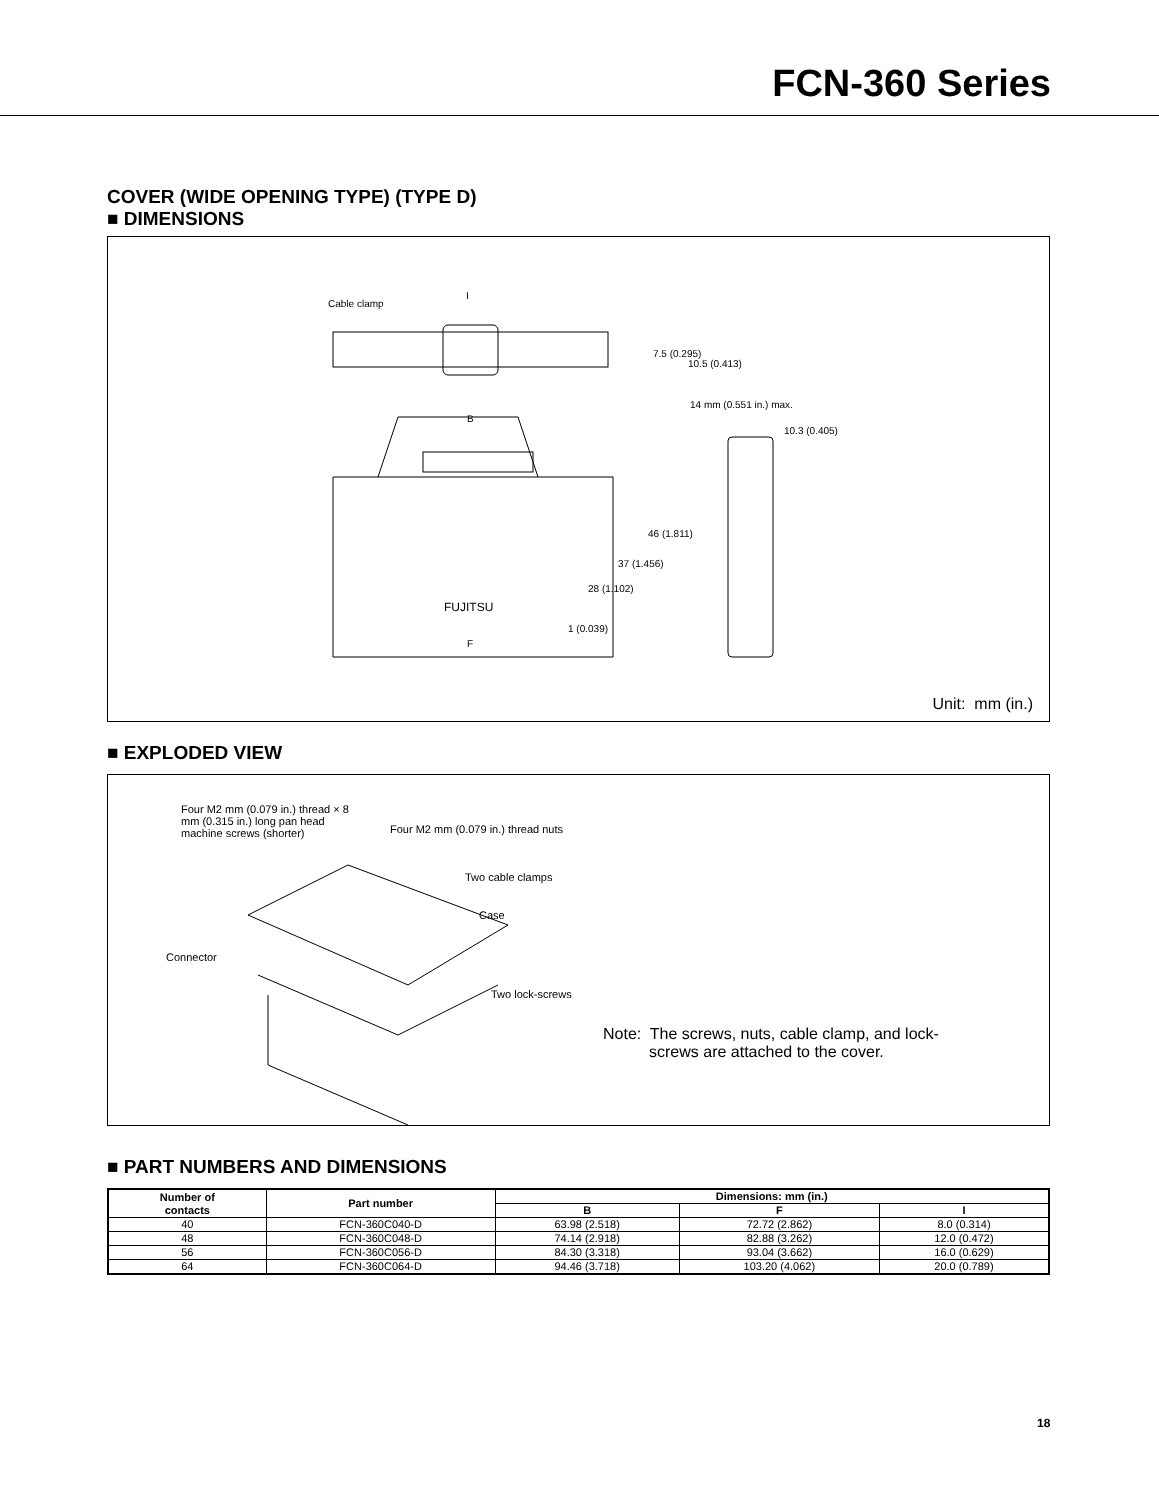FCN-360 Series
COVER (WIDE OPENING TYPE) (TYPE D)
■ DIMENSIONS
Cable clamp
I
B
F
14 mm (0.551 in.) max.
10.3 (0.405)
FUJITSU
7.5 (0.295)
10.5 (0.413)
1 (0.039)
28 (1.102)
37 (1.456)
46 (1.811)
Unit: mm (in.)
■ EXPLODED VIEW
Four M2 mm (0.079 in.) thread × 8 mm (0.315 in.) long pan head machine screws (shorter)
Four M2 mm (0.079 in.) thread nuts
Two cable clamps
Case
Connector
Two lock-screws
Note: The screws, nuts, cable clamp, and lock-
screws are attached to the cover.
■ PART NUMBERS AND DIMENSIONS
| Number of contacts | Part number | Dimensions: mm (in.) | | |
| --- | --- | --- | --- | --- |
| | | B | F | I |
| 40 | FCN-360C040-D | 63.98 (2.518) | 72.72 (2.862) | 8.0 (0.314) |
| 48 | FCN-360C048-D | 74.14 (2.918) | 82.88 (3.262) | 12.0 (0.472) |
| 56 | FCN-360C056-D | 84.30 (3.318) | 93.04 (3.662) | 16.0 (0.629) |
| 64 | FCN-360C064-D | 94.46 (3.718) | 103.20 (4.062) | 20.0 (0.789) |
18